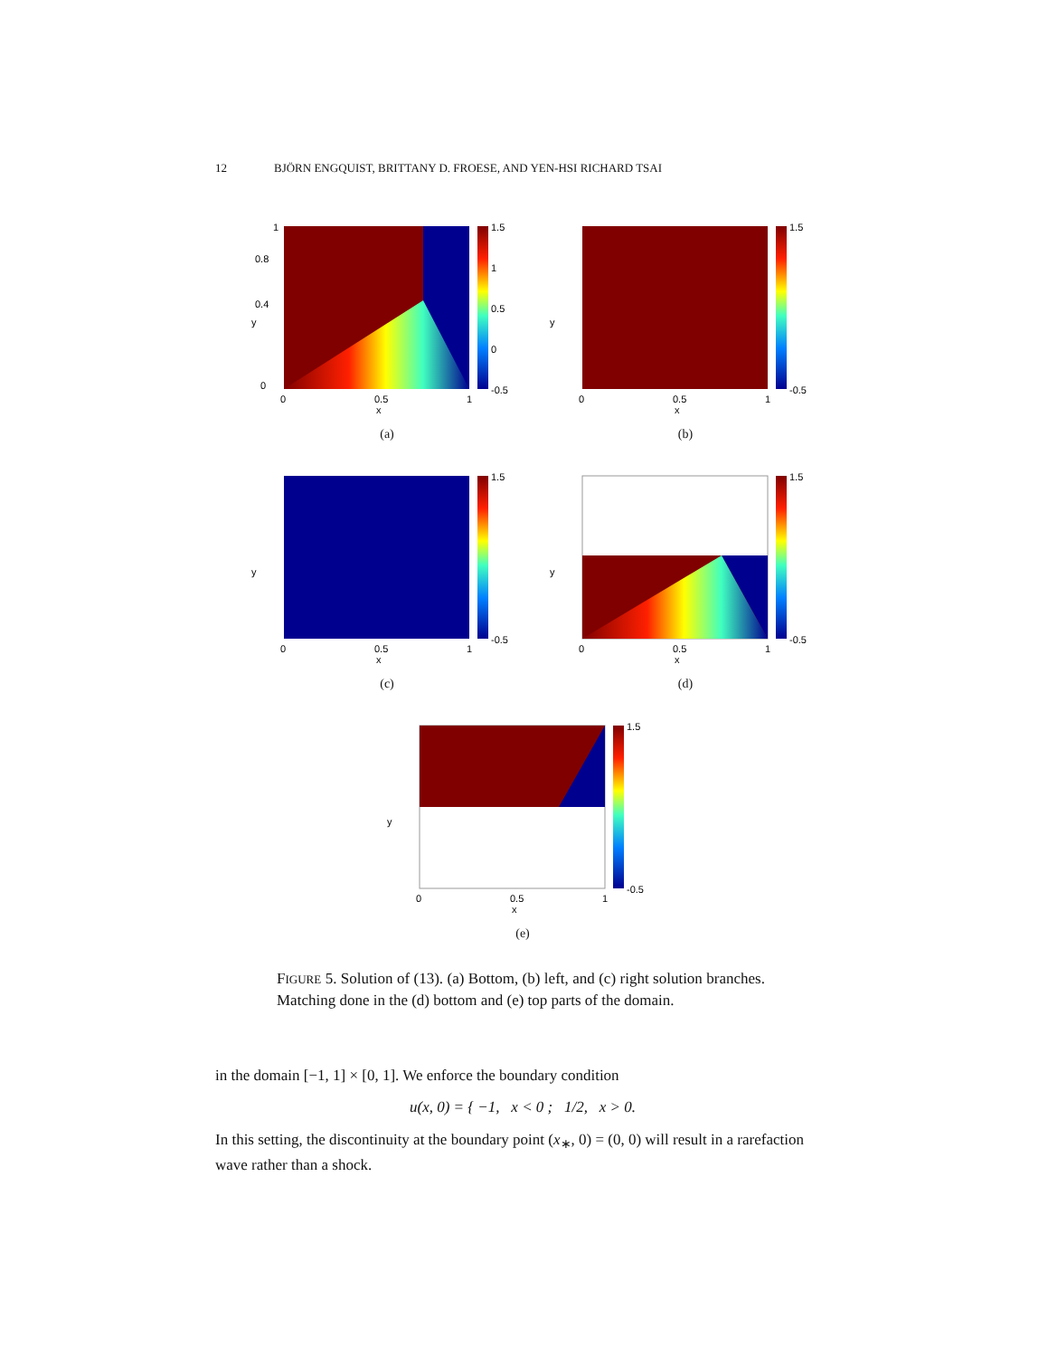12 BJÖRN ENGQUIST, BRITTANY D. FROESE, AND YEN-HSI RICHARD TSAI
1.5
1
0.5
0
-0.5
0
0.4
0.8
1
0
0.5
1
x
y
(a)
1.5
-0.5
0
0.5
1
x
y
(b)
1.5
-0.5
0
0.5
1
x
y
(c)
1.5
-0.5
0
0.5
1
x
y
(d)
1.5
-0.5
0
0.5
1
x
y
(e)
FIGURE 5. Solution of (13). (a) Bottom, (b) left, and (c) right solution branches. Matching done in the (d) bottom and (e) top parts of the domain.
in the domain [−1, 1] × [0, 1]. We enforce the boundary condition
u(x, 0) = { −1, x < 0 ; 1/2, x > 0.
In this setting, the discontinuity at the boundary point (x<sub>∗</sub>, 0) = (0, 0) will result in a rarefaction wave rather than a shock.